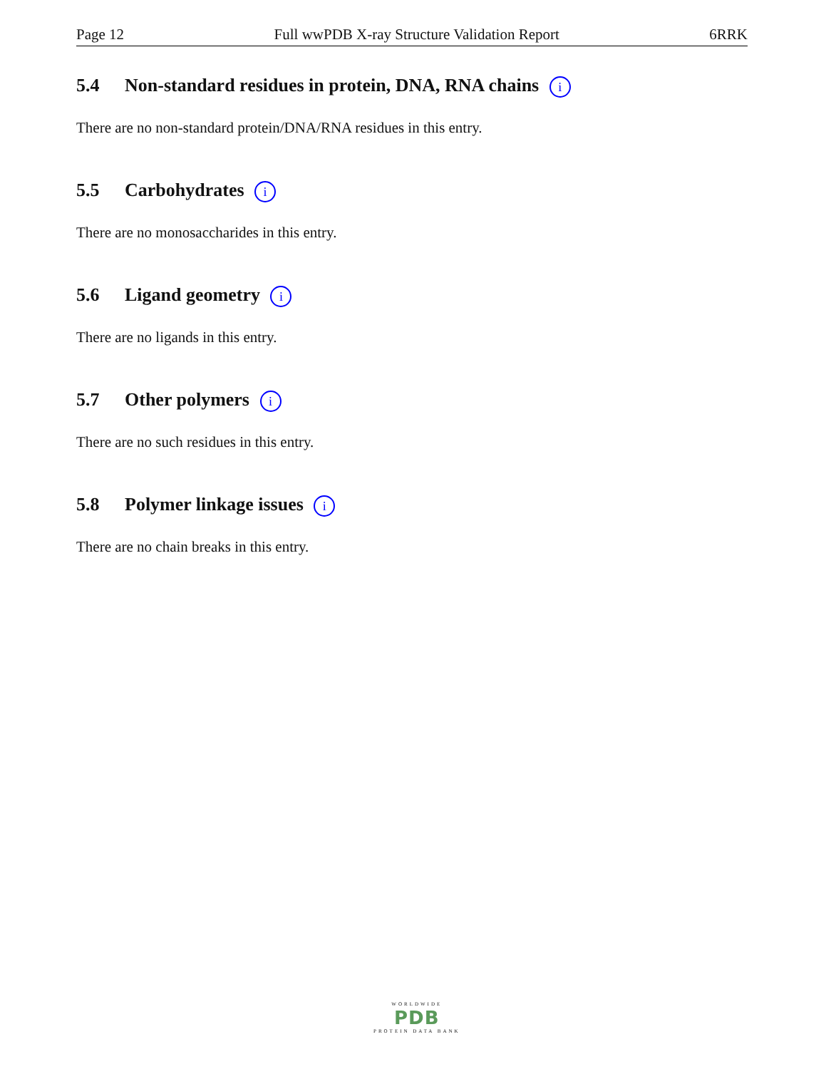Page 12 Full wwPDB X-ray Structure Validation Report 6RRK
5.4 Non-standard residues in protein, DNA, RNA chains i
There are no non-standard protein/DNA/RNA residues in this entry.
5.5 Carbohydrates i
There are no monosaccharides in this entry.
5.6 Ligand geometry i
There are no ligands in this entry.
5.7 Other polymers i
There are no such residues in this entry.
5.8 Polymer linkage issues i
There are no chain breaks in this entry.
WORLDWIDE
PDB
PROTEIN DATA BANK